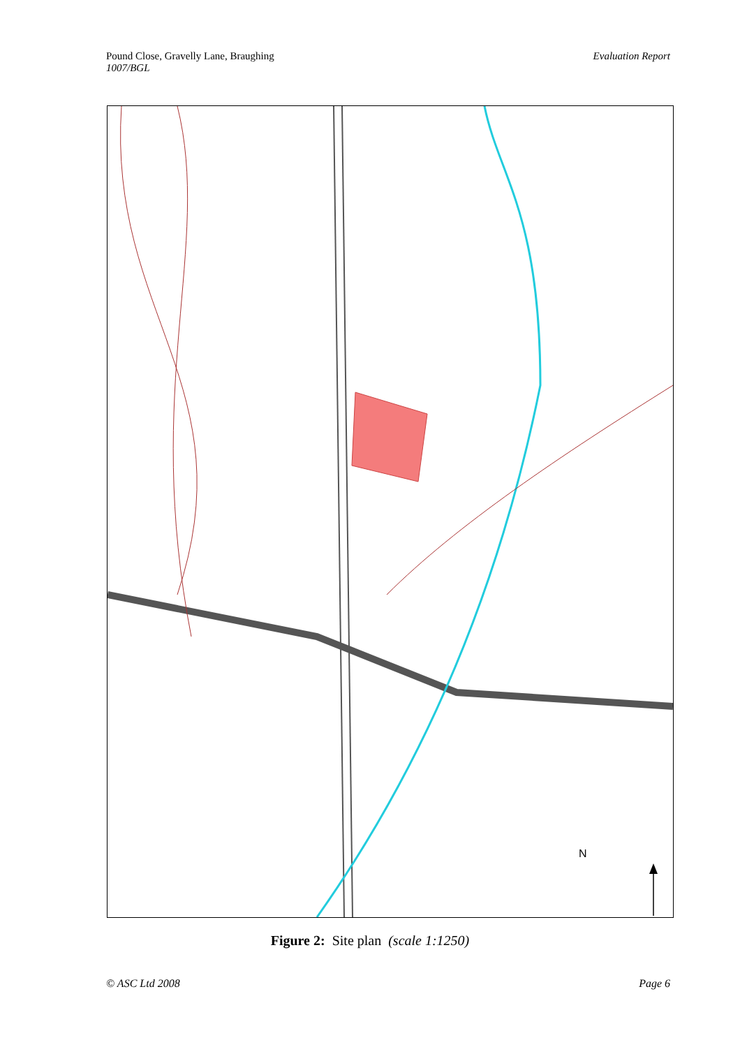Pound Close, Gravelly Lane, Braughing
1007/BGL
Evaluation Report
N
TL 2559 89m Path Heatherbank LANE GRAVELLY Ford TL 9970 The Old Vicarage Drain Green End Farm Path The Granary Green End Pentlows Farm 88m GP Braughing Bury PW 94m HULL LANE Larks Hill 90m PO 83m MALTING LANE FB CHURCH END PW 75m THE STREET GREEN Playing Field 80m B1368 Ford 70m GP UPLANDS 73m W 75m Griggs Bridge FORD STREET Fordstreet Farm Track Ppg GP War Meml N
Figure 2: Site plan (scale 1:1250)
© ASC Ltd 2008 Page 6